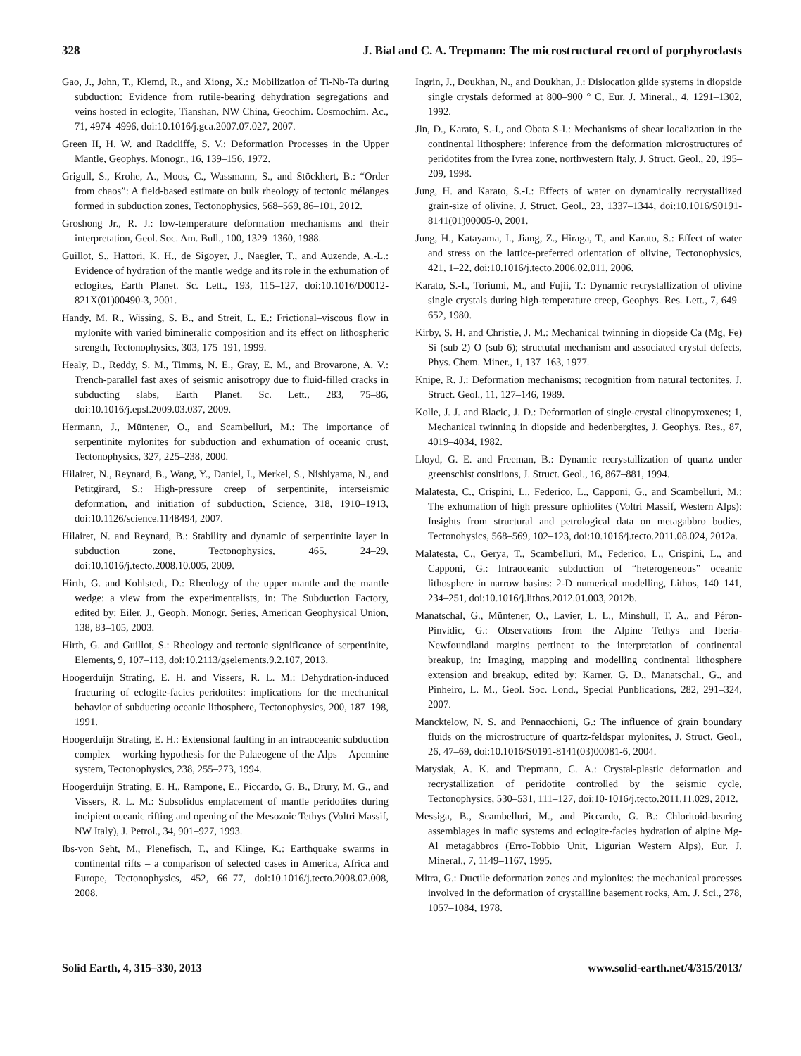328 J. Bial and C. A. Trepmann: The microstructural record of porphyroclasts
Gao, J., John, T., Klemd, R., and Xiong, X.: Mobilization of Ti-Nb-Ta during subduction: Evidence from rutile-bearing dehydration segregations and veins hosted in eclogite, Tianshan, NW China, Geochim. Cosmochim. Ac., 71, 4974–4996, doi:10.1016/j.gca.2007.07.027, 2007.
Green II, H. W. and Radcliffe, S. V.: Deformation Processes in the Upper Mantle, Geophys. Monogr., 16, 139–156, 1972.
Grigull, S., Krohe, A., Moos, C., Wassmann, S., and Stöckhert, B.: “Order from chaos”: A field-based estimate on bulk rheology of tectonic mélanges formed in subduction zones, Tectonophysics, 568–569, 86–101, 2012.
Groshong Jr., R. J.: low-temperature deformation mechanisms and their interpretation, Geol. Soc. Am. Bull., 100, 1329–1360, 1988.
Guillot, S., Hattori, K. H., de Sigoyer, J., Naegler, T., and Auzende, A.-L.: Evidence of hydration of the mantle wedge and its role in the exhumation of eclogites, Earth Planet. Sc. Lett., 193, 115–127, doi:10.1016/D0012-821X(01)00490-3, 2001.
Handy, M. R., Wissing, S. B., and Streit, L. E.: Frictional–viscous flow in mylonite with varied bimineralic composition and its effect on lithospheric strength, Tectonophysics, 303, 175–191, 1999.
Healy, D., Reddy, S. M., Timms, N. E., Gray, E. M., and Brovarone, A. V.: Trench-parallel fast axes of seismic anisotropy due to fluid-filled cracks in subducting slabs, Earth Planet. Sc. Lett., 283, 75–86, doi:10.1016/j.epsl.2009.03.037, 2009.
Hermann, J., Müntener, O., and Scambelluri, M.: The importance of serpentinite mylonites for subduction and exhumation of oceanic crust, Tectonophysics, 327, 225–238, 2000.
Hilairet, N., Reynard, B., Wang, Y., Daniel, I., Merkel, S., Nishiyama, N., and Petitgirard, S.: High-pressure creep of serpentinite, interseismic deformation, and initiation of subduction, Science, 318, 1910–1913, doi:10.1126/science.1148494, 2007.
Hilairet, N. and Reynard, B.: Stability and dynamic of serpentinite layer in subduction zone, Tectonophysics, 465, 24–29, doi:10.1016/j.tecto.2008.10.005, 2009.
Hirth, G. and Kohlstedt, D.: Rheology of the upper mantle and the mantle wedge: a view from the experimentalists, in: The Subduction Factory, edited by: Eiler, J., Geoph. Monogr. Series, American Geophysical Union, 138, 83–105, 2003.
Hirth, G. and Guillot, S.: Rheology and tectonic significance of serpentinite, Elements, 9, 107–113, doi:10.2113/gselements.9.2.107, 2013.
Hoogerduijn Strating, E. H. and Vissers, R. L. M.: Dehydration-induced fracturing of eclogite-facies peridotites: implications for the mechanical behavior of subducting oceanic lithosphere, Tectonophysics, 200, 187–198, 1991.
Hoogerduijn Strating, E. H.: Extensional faulting in an intraoceanic subduction complex – working hypothesis for the Palaeogene of the Alps – Apennine system, Tectonophysics, 238, 255–273, 1994.
Hoogerduijn Strating, E. H., Rampone, E., Piccardo, G. B., Drury, M. G., and Vissers, R. L. M.: Subsolidus emplacement of mantle peridotites during incipient oceanic rifting and opening of the Mesozoic Tethys (Voltri Massif, NW Italy), J. Petrol., 34, 901–927, 1993.
Ibs-von Seht, M., Plenefisch, T., and Klinge, K.: Earthquake swarms in continental rifts – a comparison of selected cases in America, Africa and Europe, Tectonophysics, 452, 66–77, doi:10.1016/j.tecto.2008.02.008, 2008.
Ingrin, J., Doukhan, N., and Doukhan, J.: Dislocation glide systems in diopside single crystals deformed at 800–900 ° C, Eur. J. Mineral., 4, 1291–1302, 1992.
Jin, D., Karato, S.-I., and Obata S-I.: Mechanisms of shear localization in the continental lithosphere: inference from the deformation microstructures of peridotites from the Ivrea zone, northwestern Italy, J. Struct. Geol., 20, 195–209, 1998.
Jung, H. and Karato, S.-I.: Effects of water on dynamically recrystallized grain-size of olivine, J. Struct. Geol., 23, 1337–1344, doi:10.1016/S0191-8141(01)00005-0, 2001.
Jung, H., Katayama, I., Jiang, Z., Hiraga, T., and Karato, S.: Effect of water and stress on the lattice-preferred orientation of olivine, Tectonophysics, 421, 1–22, doi:10.1016/j.tecto.2006.02.011, 2006.
Karato, S.-I., Toriumi, M., and Fujii, T.: Dynamic recrystallization of olivine single crystals during high-temperature creep, Geophys. Res. Lett., 7, 649–652, 1980.
Kirby, S. H. and Christie, J. M.: Mechanical twinning in diopside Ca (Mg, Fe) Si (sub 2) O (sub 6); structutal mechanism and associated crystal defects, Phys. Chem. Miner., 1, 137–163, 1977.
Knipe, R. J.: Deformation mechanisms; recognition from natural tectonites, J. Struct. Geol., 11, 127–146, 1989.
Kolle, J. J. and Blacic, J. D.: Deformation of single-crystal clinopyroxenes; 1, Mechanical twinning in diopside and hedenbergites, J. Geophys. Res., 87, 4019–4034, 1982.
Lloyd, G. E. and Freeman, B.: Dynamic recrystallization of quartz under greenschist consitions, J. Struct. Geol., 16, 867–881, 1994.
Malatesta, C., Crispini, L., Federico, L., Capponi, G., and Scambelluri, M.: The exhumation of high pressure ophiolites (Voltri Massif, Western Alps): Insights from structural and petrological data on metagabbro bodies, Tectonohysics, 568–569, 102–123, doi:10.1016/j.tecto.2011.08.024, 2012a.
Malatesta, C., Gerya, T., Scambelluri, M., Federico, L., Crispini, L., and Capponi, G.: Intraoceanic subduction of “heterogeneous” oceanic lithosphere in narrow basins: 2-D numerical modelling, Lithos, 140–141, 234–251, doi:10.1016/j.lithos.2012.01.003, 2012b.
Manatschal, G., Müntener, O., Lavier, L. L., Minshull, T. A., and Péron-Pinvidic, G.: Observations from the Alpine Tethys and Iberia-Newfoundland margins pertinent to the interpretation of continental breakup, in: Imaging, mapping and modelling continental lithosphere extension and breakup, edited by: Karner, G. D., Manatschal., G., and Pinheiro, L. M., Geol. Soc. Lond., Special Punblications, 282, 291–324, 2007.
Mancktelow, N. S. and Pennacchioni, G.: The influence of grain boundary fluids on the microstructure of quartz-feldspar mylonites, J. Struct. Geol., 26, 47–69, doi:10.1016/S0191-8141(03)00081-6, 2004.
Matysiak, A. K. and Trepmann, C. A.: Crystal-plastic deformation and recrystallization of peridotite controlled by the seismic cycle, Tectonophysics, 530–531, 111–127, doi:10-1016/j.tecto.2011.11.029, 2012.
Messiga, B., Scambelluri, M., and Piccardo, G. B.: Chloritoid-bearing assemblages in mafic systems and eclogite-facies hydration of alpine Mg-Al metagabbros (Erro-Tobbio Unit, Ligurian Western Alps), Eur. J. Mineral., 7, 1149–1167, 1995.
Mitra, G.: Ductile deformation zones and mylonites: the mechanical processes involved in the deformation of crystalline basement rocks, Am. J. Sci., 278, 1057–1084, 1978.
Solid Earth, 4, 315–330, 2013 www.solid-earth.net/4/315/2013/